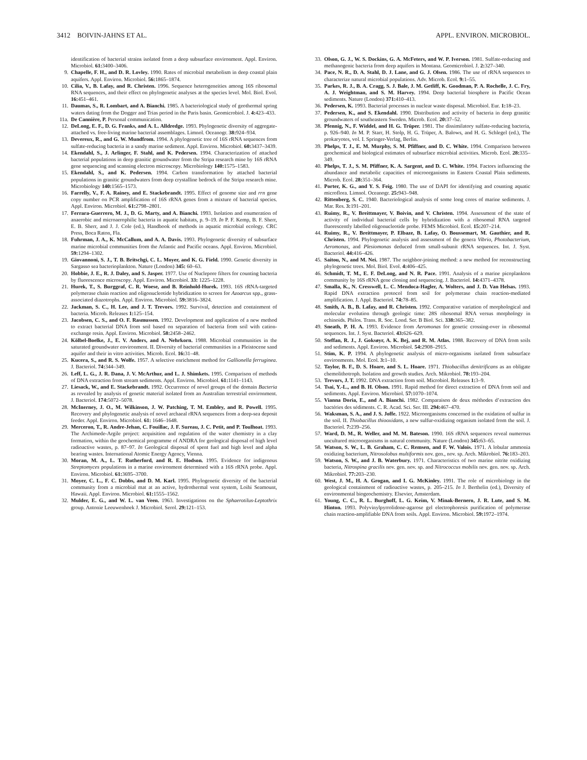3412 BOIVIN-JAHNS ET AL. APPL. ENVIRON. MICROBIOL.
identification of bacterial strains isolated from a deep subsurface environment. Appl. Environ. Microbiol. 61: 3400–3406.
9. Chapelle, F. H., and D. R. Lovley. 1990. Rates of microbial metabolism in deep coastal plain aquifers. Appl. Environ. Microbiol. 56: 1865–1874.
10. Cilia, V., B. Lafay, and R. Christen. 1996. Sequence heterogeneities among 16S ribosomal RNA sequences, and their effect on phylogenetic analyses at the species level. Mol. Biol. Evol. 16: 451–461.
11. Daumas, S., R. Lombart, and A. Bianchi. 1985. A bacteriological study of geothermal spring waters dating from the Dogger and Trias period in the Paris basin. Geomicrobiol. J. 4: 423–433.
11a. De Cannière, P. Personal communication.
12. DeLong, E. F., D. G. Franks, and A. L. Alldredge. 1993. Phylogenetic diversity of aggregate-attached vs. free-living marine bacterial assemblages. Limnol. Oceanogr. 38: 924–934.
13. Devereux, R., and G. W. Mundfrom. 1994. A phylogenetic tree of 16S rRNA sequences from sulfate-reducing bacteria in a sandy marine sediment. Appl. Environ. Microbiol. 60: 3437–3439.
14. Ekendahl, S., J. Arlinger, F. Stahl, and K. Pedersen. 1994. Characterization of attached bacterial populations in deep granitic groundwater from the Stripa research mine by 16S rRNA gene sequencing and scanning electron microscopy. Microbiology 140: 1575–1583.
15. Ekendahl, S., and K. Pedersen. 1994. Carbon transformation by attached bacterial populations in granitic groundwaters from deep crystalline bedrock of the Stripa research mine. Microbiology 140: 1565–1573.
16. Farrelly, V., F. A. Rainey, and E. Stackebrandt. 1995. Effect of genome size and rrn gene copy number on PCR amplification of 16S rRNA genes from a mixture of bacterial species. Appl. Environ. Microbiol. 61: 2798–2801.
17. Ferrara-Guerrero, M. J., D. G. Marty, and A. Bianchi. 1993. Isolation and enumeration of anaerobic and microaerophilic bacteria in aquatic habitats, p. 9–19. In P. F. Kemp, B. F. Sherr, E. B. Sherr, and J. J. Cole (ed.), Handbook of methods in aquatic microbial ecology. CRC Press, Boca Raton, Fla.
18. Fuhrman, J. A., K. McCallum, and A. A. Davis. 1993. Phylogenetic diversity of subsurface marine microbial communities from the Atlantic and Pacific oceans. Appl. Environ. Microbiol. 59: 1294–1302.
19. Giovannoni, S. J., T. B. Britschgi, C. L. Moyer, and K. G. Field. 1990. Genetic diversity in Sargasso sea bacterioplankton. Nature (London) 345: 60–63.
20. Hobbie, J. E., R. J. Daley, and S. Jasper. 1977. Use of Nuclepore filters for counting bacteria by fluorescence microscopy. Appl. Environ. Microbiol. 33: 1225–1228.
21. Hurek, T., S. Burggraf, C. R. Woese, and B. Reinhold-Hurek. 1993. 16S rRNA-targeted polymerase chain reaction and oligonucleotide hybridization to screen for Azoarcus spp., grass-associated diazotrophs. Appl. Environ. Microbiol. 59: 3816–3824.
22. Jackman, S. C., H. Lee, and J. T. Trevors. 1992. Survival, detection and containment of bacteria. Microb. Releases 1: 125–154.
23. Jacobsen, C. S., and O. F. Rasmussen. 1992. Development and application of a new method to extract bacterial DNA from soil based on separation of bacteria from soil with cation-exchange resin. Appl. Environ. Microbiol. 58: 2458–2462.
24. Kölbel-Boelke, J., E. V. Anders, and A. Nehrkorn. 1988. Microbial communities in the saturated groundwater environment. II. Diversity of bacterial communities in a Pleistocene sand aquifer and their in vitro activities. Microb. Ecol. 16: 31–48.
25. Kucera, S., and R. S. Wolfe. 1957. A selective enrichment method for Gallionella ferruginea. J. Bacteriol. 74: 344–349.
26. Leff, L. G., J. R. Dana, J. V. McArthur, and L. J. Shimkets. 1995. Comparison of methods of DNA extraction from stream sediments. Appl. Environ. Microbiol. 61: 1141–1143.
27. Liesack, W., and E. Stackebrandt. 1992. Occurrence of novel groups of the domain Bacteria as revealed by analysis of genetic material isolated from an Australian terrestrial environment. J. Bacteriol. 174: 5072–5078.
28. McInerney, J. O., M. Wilkinson, J. W. Patching, T. M. Embley, and R. Powell. 1995. Recovery and phylogenetic analysis of novel archaeal rRNA sequences from a deep-sea deposit feeder. Appl. Environ. Microbiol. 61: 1646–1648.
29. Merceron, T., R. Andre-Jehan, C. Fouillac, J. F. Sureau, J. C. Petit, and P. Toulhoat. 1993. The Archimede-Argile project: acquisition and regulation of the water chemistry in a clay formation, within the geochemical programme of ANDRA for geological disposal of high level radioactive wastes, p. 87–97. In Geological disposal of spent fuel and high level and alpha bearing wastes. International Atomic Energy Agency, Vienna.
30. Moran, M. A., L. T. Rutherford, and R. E. Hodson. 1995. Evidence for indigenous Streptomyces populations in a marine environment determined with a 16S rRNA probe. Appl. Environ. Microbiol. 61: 3695–3700.
31. Moyer, C. L., F. C. Dobbs, and D. M. Karl. 1995. Phylogenetic diversity of the bacterial community from a microbial mat at an active, hydrothermal vent system, Loihi Seamount, Hawaii. Appl. Environ. Microbiol. 61: 1555–1562.
32. Mulder, E. G., and W. L. van Veen. 1963. Investigations on the Sphaerotilus-Leptothrix group. Antonie Leeuwenhoek J. Microbiol. Serol. 29: 121–153.
33. Olson, G. J., W. S. Dockins, G. A. McFeters, and W. P. Iverson. 1981. Sulfate-reducing and methanogenic bacteria from deep aquifers in Montana. Geomicrobiol. J. 2: 327–340.
34. Pace, N. R., D. A. Stahl, D. J. Lane, and G. J. Olsen. 1986. The use of rRNA sequences to characterize natural microbial populations. Adv. Microb. Ecol. 9: 1–55.
35. Parkes, R. J., B. A. Cragg, S. J. Bale, J. M. Getliff, K. Goodman, P. A. Rochelle, J. C. Fry, A. J. Weightman, and S. M. Harvey. 1994. Deep bacterial biosphere in Pacific Ocean sediments. Nature (London) 371: 410–413.
36. Pedersen, K. 1993. Bacterial processes in nuclear waste disposal. Microbiol. Eur. 1: 18–23.
37. Pedersen, K., and S. Ekendahl. 1990. Distribution and activity of bacteria in deep granitic groundwaters of southeastern Sweden. Microb. Ecol. 20: 37–52.
38. Pfennig, N., F. Widdel, and H. G. Trüper. 1981. The dissimilatory sulfate-reducing bacteria, p. 926–940. In M. P. Starr, H. Stolp, H. G. Trüper, A. Balows, and H. G. Schlegel (ed.), The prokaryotes, vol. I. Springer-Verlag, Berlin.
39. Phelps, T. J., E. M. Murphy, S. M. Pfiffner, and D. C. White. 1994. Comparison between geochemical and biological estimates of subsurface microbial activities. Microb. Ecol. 28: 335–349.
40. Phelps, T. J., S. M. Pfiffner, K. A. Sargent, and D. C. White. 1994. Factors influencing the abundance and metabolic capacities of microorganisms in Eastern Coastal Plain sediments. Microb. Ecol. 28: 351–364.
41. Porter, K. G., and Y. S. Feig. 1980. The use of DAPI for identifying and counting aquatic microflora. Limnol. Oceanogr. 25: 943–948.
42. Rittenberg, S. C. 1940. Bacteriological analysis of some long cores of marine sediments. J. Mar. Res. 3: 191–201.
43. Ruimy, R., V. Breittmayer, V. Boivin, and V. Christen. 1994. Assessment of the state of activity of individual bacterial cells by hybridization with a ribosomal RNA targeted fluorescently labelled oligonucleotide probe. FEMS Microbiol. Ecol. 15: 207–214.
44. Ruimy, R., V. Breittmayer, P. Elbaze, B. Lafay, O. Boussemart, M. Gauthier, and R. Christen. 1994. Phylogenetic analysis and assessment of the genera Vibrio, Photobacterium, Aeromonas, and Plesiomonas deduced from small-subunit rRNA sequences. Int. J. Syst. Bacteriol. 44: 416–426.
45. Saitou, N., and M. Nei. 1987. The neighbor-joining method: a new method for reconstructing phylogenetic trees. Mol. Biol. Evol. 4: 406–425.
46. Schmidt, T. M., E. F. DeLong, and N. R. Pace. 1991. Analysis of a marine picoplankton community by 16S rRNA gene cloning and sequencing. J. Bacteriol. 14: 4371–4378.
47. Smalla, K., N. Cresswell, L. C. Mendoca-Hagler, A. Wolters, and J. D. Van Helsas. 1993. Rapid DNA extraction protocol from soil for polymerase chain reaction-mediated amplification. J. Appl. Bacteriol. 74: 78–85.
48. Smith, A. B., B. Lafay, and R. Christen. 1992. Comparative variation of morphological and molecular evolution through geologic time: 28S ribosomal RNA versus morphology in echinoids. Philos. Trans. R. Soc. Lond. Ser. B Biol. Sci. 338: 365–382.
49. Sneath, P. H. A. 1993. Evidence from Aeromonas for genetic crossing-over in ribosomal sequences. Int. J. Syst. Bacteriol. 43: 626–629.
50. Steffan, R. J., J. Goksøyr, A. K. Bej, and R. M. Atlas. 1988. Recovery of DNA from soils and sediments. Appl. Environ. Microbiol. 54: 2908–2915.
51. Stim, K. P. 1994. A phylogenetic analysis of micro-organisms isolated from subsurface environments. Mol. Ecol. 3: 1–10.
52. Taylor, B. F., D. S. Hoare, and S. L. Hoare. 1971. Thiobacillus denitrificans as an obligate chemolithotroph. Isolation and growth studies. Arch. Mikrobiol. 78: 193–204.
53. Trevors, J. T. 1992. DNA extraction from soil. Microbiol. Releases 1: 3–9.
54. Tsai, Y.-L., and B. H. Olson. 1991. Rapid method for direct extraction of DNA from soil and sediments. Appl. Environ. Microbiol. 57: 1070–1074.
55. Vianna Doria, E., and A. Bianchi. 1982. Comparaison de deux méthodes d’extraction des bactéries des sédiments. C. R. Acad. Sci. Ser. III. 294: 467–470.
56. Waksman, S. A., and J. S. Joffe. 1922. Microorganisms concerned in the oxidation of sulfur in the soil. II. Thiobacillus thiooxidans, a new sulfur-oxidizing organism isolated from the soil. J. Bacteriol. 7: 239–256.
57. Ward, D. M., R. Weller, and M. M. Bateson. 1990. 16S rRNA sequences reveal numerous uncultured microorganisms in natural community. Nature (London) 345: 63–65.
58. Watson, S. W., L. B. Graham, C. C. Remsen, and F. W. Valois. 1971. A lobular ammonia oxidizing bacterium, Nitrosolobus multiformis nov. gen., nov. sp. Arch. Mikrobiol. 76: 183–203.
59. Watson, S. W., and J. B. Waterbury. 1971. Characteristics of two marine nitrite oxidizing bacteria, Nitrospina gracilis nov. gen. nov. sp. and Nitrococcus mobilis nov. gen. nov. sp. Arch. Mikrobiol. 77: 203–230.
60. West, J. M., H. A. Grogan, and I. G. McKinley. 1991. The role of microbiology in the geological containment of radioactive wastes, p. 205–215. In J. Berthelin (ed.), Diversity of environmental biogeochemistry. Elsevier, Amsterdam.
61. Young, C. C., R. L. Burghoff, L. G. Keim, V. Minak-Bernero, J. R. Lute, and S. M. Hinton. 1993. Polyvinylpyrrolidone-agarose gel electrophoresis purification of polymerase chain reaction-amplifiable DNA from soils. Appl. Environ. Microbiol. 59: 1972–1974.